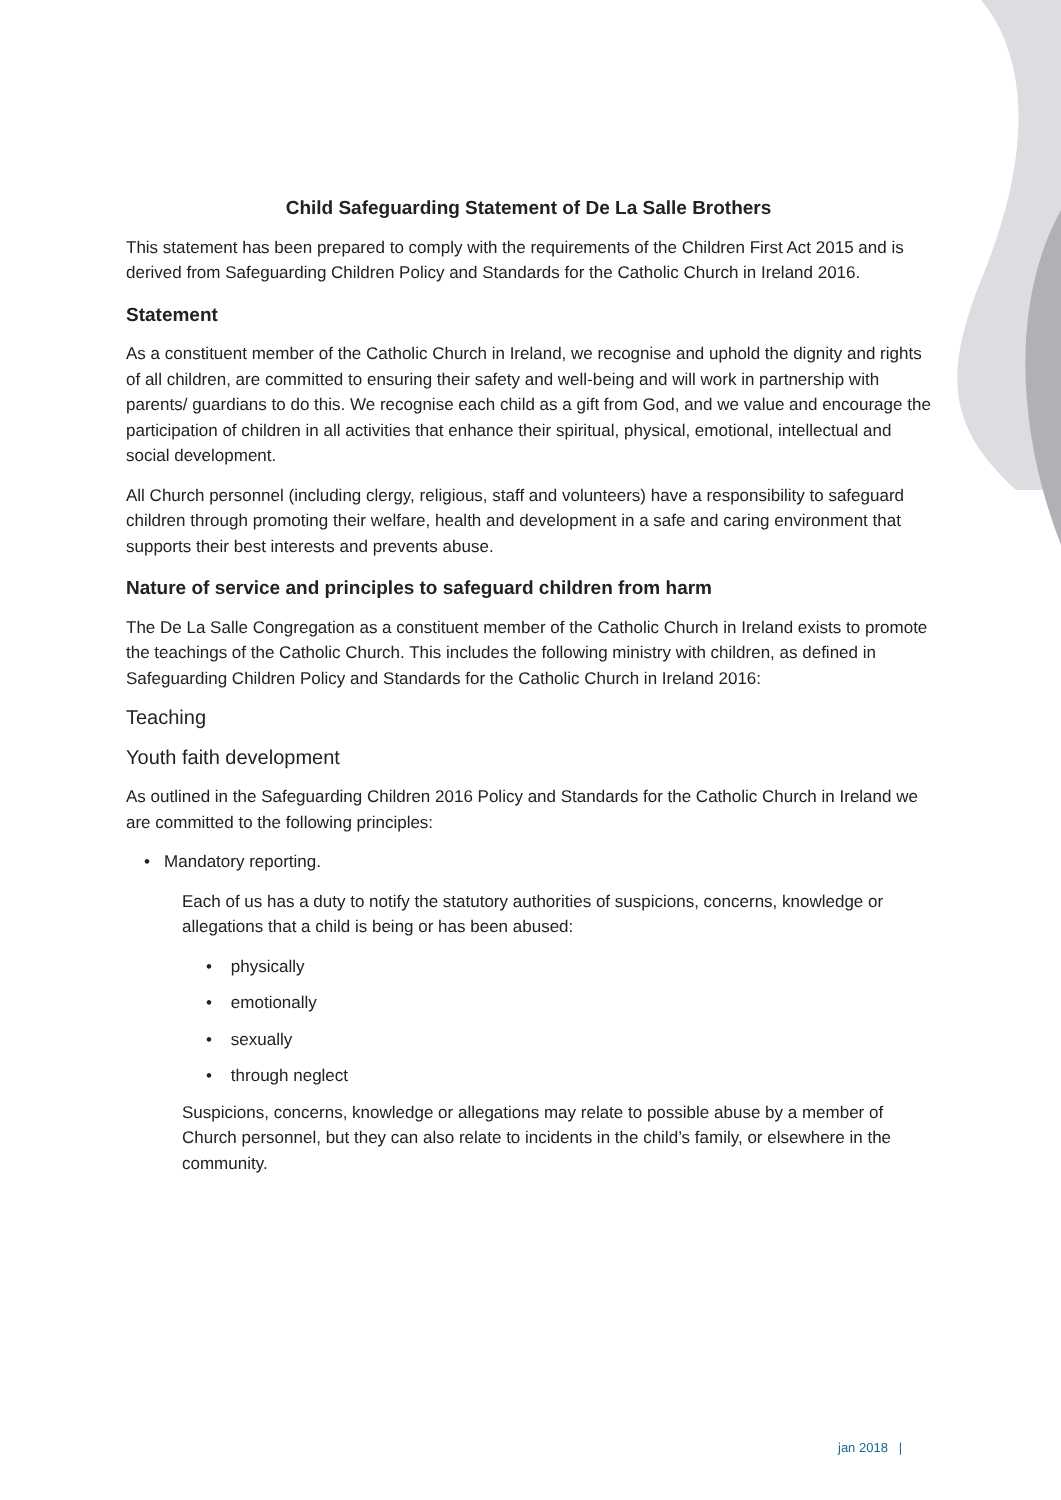Child Safeguarding Statement of De La Salle Brothers
This statement has been prepared to comply with the requirements of the Children First Act 2015 and is derived from Safeguarding Children Policy and Standards for the Catholic Church in Ireland 2016.
Statement
As a constituent member of the Catholic Church in Ireland, we recognise and uphold the dignity and rights of all children, are committed to ensuring their safety and well-being and will work in partnership with parents/ guardians to do this. We recognise each child as a gift from God, and we value and encourage the participation of children in all activities that enhance their spiritual, physical, emotional, intellectual and social development.
All Church personnel (including clergy, religious, staff and volunteers) have a responsibility to safeguard children through promoting their welfare, health and development in a safe and caring environment that supports their best interests and prevents abuse.
Nature of service and principles to safeguard children from harm
The De La Salle Congregation as a constituent member of the Catholic Church in Ireland exists to promote the teachings of the Catholic Church. This includes the following ministry with children, as defined in Safeguarding Children Policy and Standards for the Catholic Church in Ireland 2016:
Teaching
Youth faith development
As outlined in the Safeguarding Children 2016 Policy and Standards for the Catholic Church in Ireland we are committed to the following principles:
• Mandatory reporting.
Each of us has a duty to notify the statutory authorities of suspicions, concerns, knowledge or allegations that a child is being or has been abused:
• physically
• emotionally
• sexually
• through neglect
Suspicions, concerns, knowledge or allegations may relate to possible abuse by a member of Church personnel, but they can also relate to incidents in the child’s family, or elsewhere in the community.
jan 2018 |